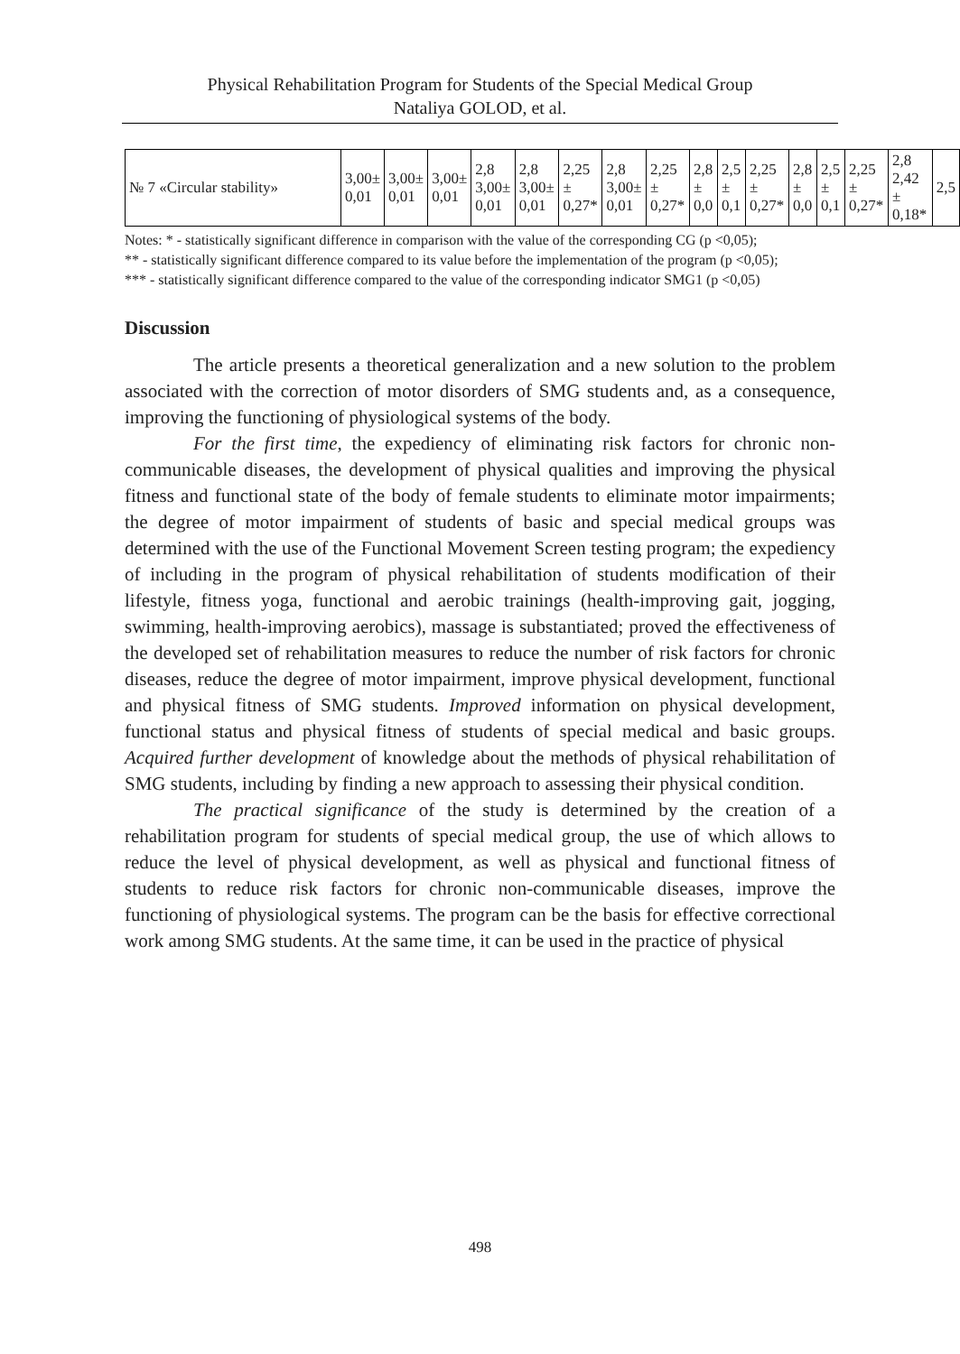Physical Rehabilitation Program for Students of the Special Medical Group
Nataliya GOLOD, et al.
| № 7 «Circular stability» | 3,00± 0,01 | 3,00± 0,01 | 3,00± 0,01 | 2,8 3,00± 0,01 | 2,8 3,00± 0,01 | 2,25 ± 0,27* | 2,8 3,00± 0,01 | 2,25 ± 0,27* | 2,8 ± 0,0 | 2,5 ± 0,1 | 2,25 ± 0,27* | 2,8 ± 0,0 | 2,5 ± 0,1 | 2,25 ± 0,27* | 2,8 2,42 ± 0,18* | 2,5 |
Notes: * - statistically significant difference in comparison with the value of the corresponding CG (p <0,05);
** - statistically significant difference compared to its value before the implementation of the program (p <0,05);
*** - statistically significant difference compared to the value of the corresponding indicator SMG1 (p <0,05)
Discussion
The article presents a theoretical generalization and a new solution to the problem associated with the correction of motor disorders of SMG students and, as a consequence, improving the functioning of physiological systems of the body.
For the first time, the expediency of eliminating risk factors for chronic non-communicable diseases, the development of physical qualities and improving the physical fitness and functional state of the body of female students to eliminate motor impairments; the degree of motor impairment of students of basic and special medical groups was determined with the use of the Functional Movement Screen testing program; the expediency of including in the program of physical rehabilitation of students modification of their lifestyle, fitness yoga, functional and aerobic trainings (health-improving gait, jogging, swimming, health-improving aerobics), massage is substantiated; proved the effectiveness of the developed set of rehabilitation measures to reduce the number of risk factors for chronic diseases, reduce the degree of motor impairment, improve physical development, functional and physical fitness of SMG students. Improved information on physical development, functional status and physical fitness of students of special medical and basic groups. Acquired further development of knowledge about the methods of physical rehabilitation of SMG students, including by finding a new approach to assessing their physical condition.
The practical significance of the study is determined by the creation of a rehabilitation program for students of special medical group, the use of which allows to reduce the level of physical development, as well as physical and functional fitness of students to reduce risk factors for chronic non-communicable diseases, improve the functioning of physiological systems. The program can be the basis for effective correctional work among SMG students. At the same time, it can be used in the practice of physical
498